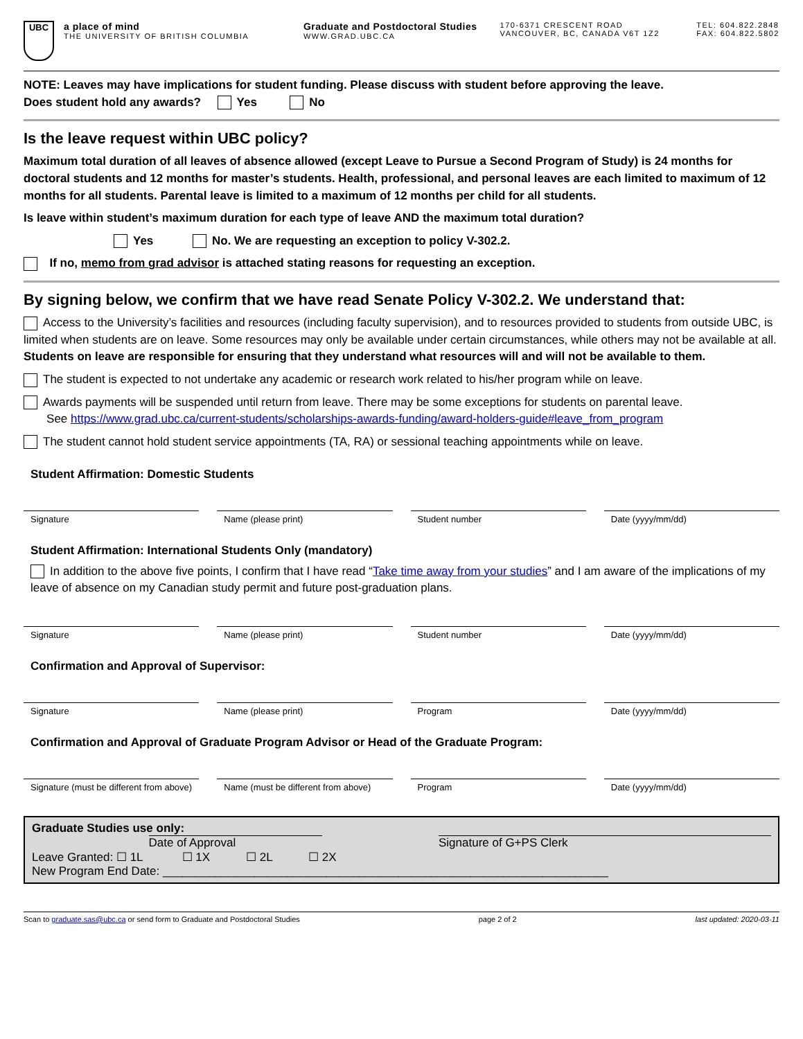UBC
a place of mind
THE UNIVERSITY OF BRITISH COLUMBIA
Graduate and Postdoctoral Studies
WWW.GRAD.UBC.CA
170-6371 CRESCENT ROAD
VANCOUVER, BC, CANADA V6T 1Z2
TEL: 604.822.2848
FAX: 604.822.5802
NOTE: Leaves may have implications for student funding. Please discuss with student before approving the leave.
Does student hold any awards? Yes No
Is the leave request within UBC policy?
Maximum total duration of all leaves of absence allowed (except Leave to Pursue a Second Program of Study) is 24 months for doctoral students and 12 months for master’s students. Health, professional, and personal leaves are each limited to maximum of 12 months for all students. Parental leave is limited to a maximum of 12 months per child for all students.
Is leave within student’s maximum duration for each type of leave AND the maximum total duration?
Yes No. We are requesting an exception to policy V-302.2.
If no, memo from grad advisor is attached stating reasons for requesting an exception.
By signing below, we confirm that we have read Senate Policy V-302.2. We understand that:
Access to the University’s facilities and resources (including faculty supervision), and to resources provided to students from outside UBC, is limited when students are on leave. Some resources may only be available under certain circumstances, while others may not be available at all. Students on leave are responsible for ensuring that they understand what resources will and will not be available to them.
The student is expected to not undertake any academic or research work related to his/her program while on leave.
Awards payments will be suspended until return from leave. There may be some exceptions for students on parental leave.
See https://www.grad.ubc.ca/current-students/scholarships-awards-funding/award-holders-guide#leave_from_program
The student cannot hold student service appointments (TA, RA) or sessional teaching appointments while on leave.
Student Affirmation: Domestic Students
Signature Name (please print) Student number Date (yyyy/mm/dd)
Student Affirmation: International Students Only (mandatory)
In addition to the above five points, I confirm that I have read “Take time away from your studies” and I am aware of the implications of my leave of absence on my Canadian study permit and future post-graduation plans.
Signature Name (please print) Student number Date (yyyy/mm/dd)
Confirmation and Approval of Supervisor:
Signature Name (please print) Program Date (yyyy/mm/dd)
Confirmation and Approval of Graduate Program Advisor or Head of the Graduate Program:
Signature (must be different from above)
Name (must be different from above)
Program Date (yyyy/mm/dd)
Graduate Studies use only:
Date of Approval Signature of G+PS Clerk
Leave Granted: ☐ 1L ☐ 1X ☐ 2L ☐ 2X
New Program End Date: ____________________________________________________________________
Scan to graduate.sas@ubc.ca or send form to Graduate and Postdoctoral Studies page 2 of 2 last updated: 2020-03-11